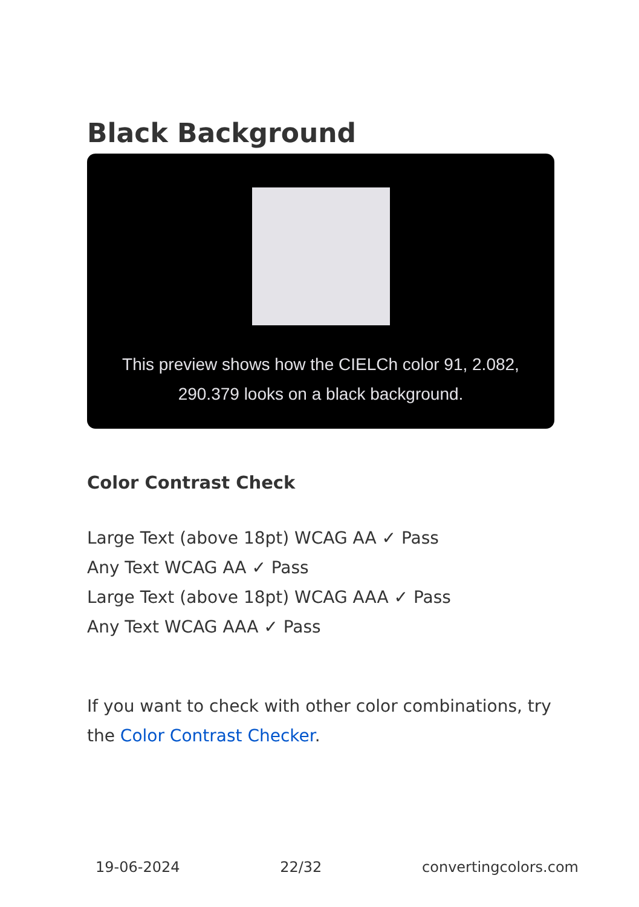Black Background
This preview shows how the CIELCh color 91, 2.082, 290.379 looks on a black background.
Color Contrast Check
Large Text (above 18pt) WCAG AA ✓ Pass
Any Text WCAG AA ✓ Pass
Large Text (above 18pt) WCAG AAA ✓ Pass
Any Text WCAG AAA ✓ Pass
If you want to check with other color combinations, try the Color Contrast Checker.
19-06-2024 22/32 convertingcolors.com